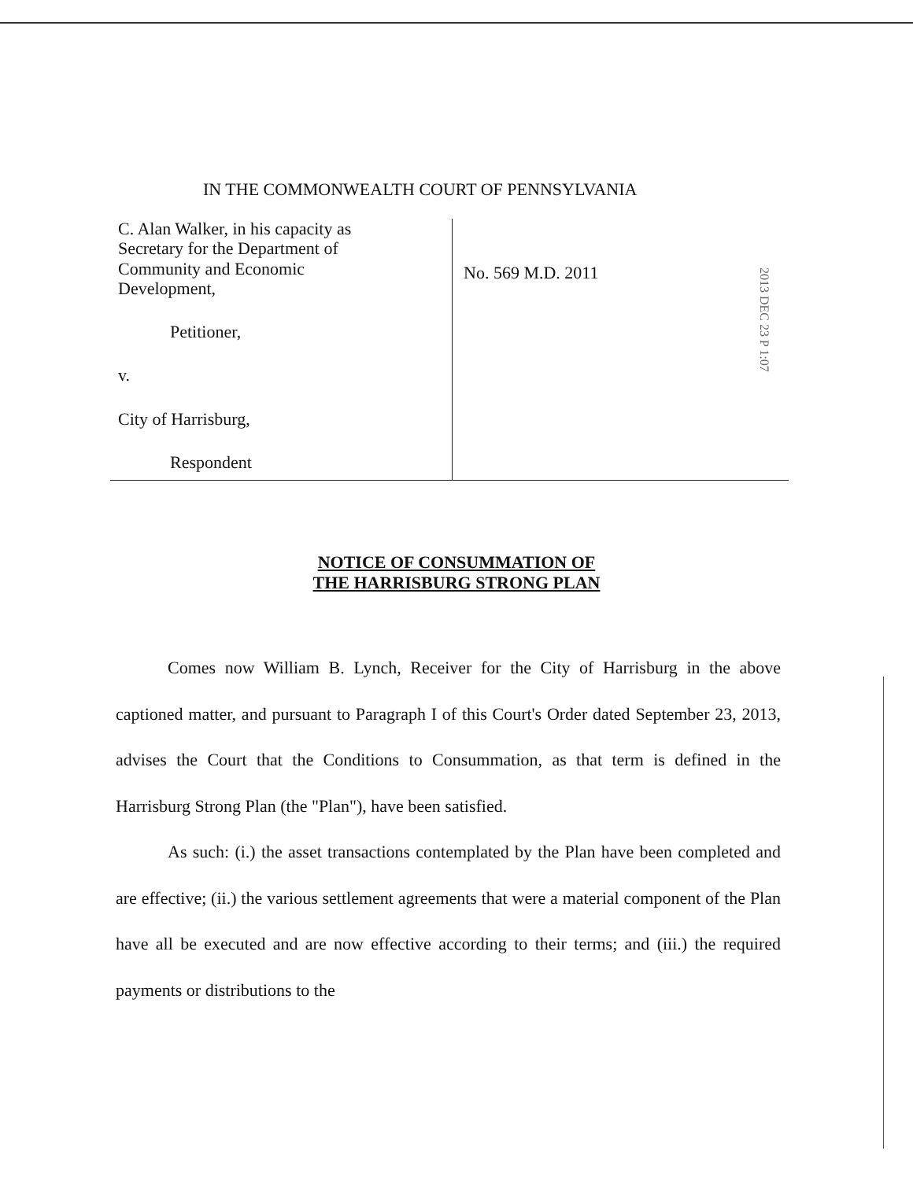IN THE COMMONWEALTH COURT OF PENNSYLVANIA
C. Alan Walker, in his capacity as
Secretary for the Department of
Community and Economic
Development,
Petitioner,
v.
City of Harrisburg,
Respondent
No. 569 M.D. 2011
2013 DEC 23 P 1:07
NOTICE OF CONSUMMATION OF
THE HARRISBURG STRONG PLAN
Comes now William B. Lynch, Receiver for the City of Harrisburg in the above captioned matter, and pursuant to Paragraph I of this Court's Order dated September 23, 2013, advises the Court that the Conditions to Consummation, as that term is defined in the Harrisburg Strong Plan (the "Plan"), have been satisfied.
As such: (i.) the asset transactions contemplated by the Plan have been completed and are effective; (ii.) the various settlement agreements that were a material component of the Plan have all be executed and are now effective according to their terms; and (iii.) the required payments or distributions to the